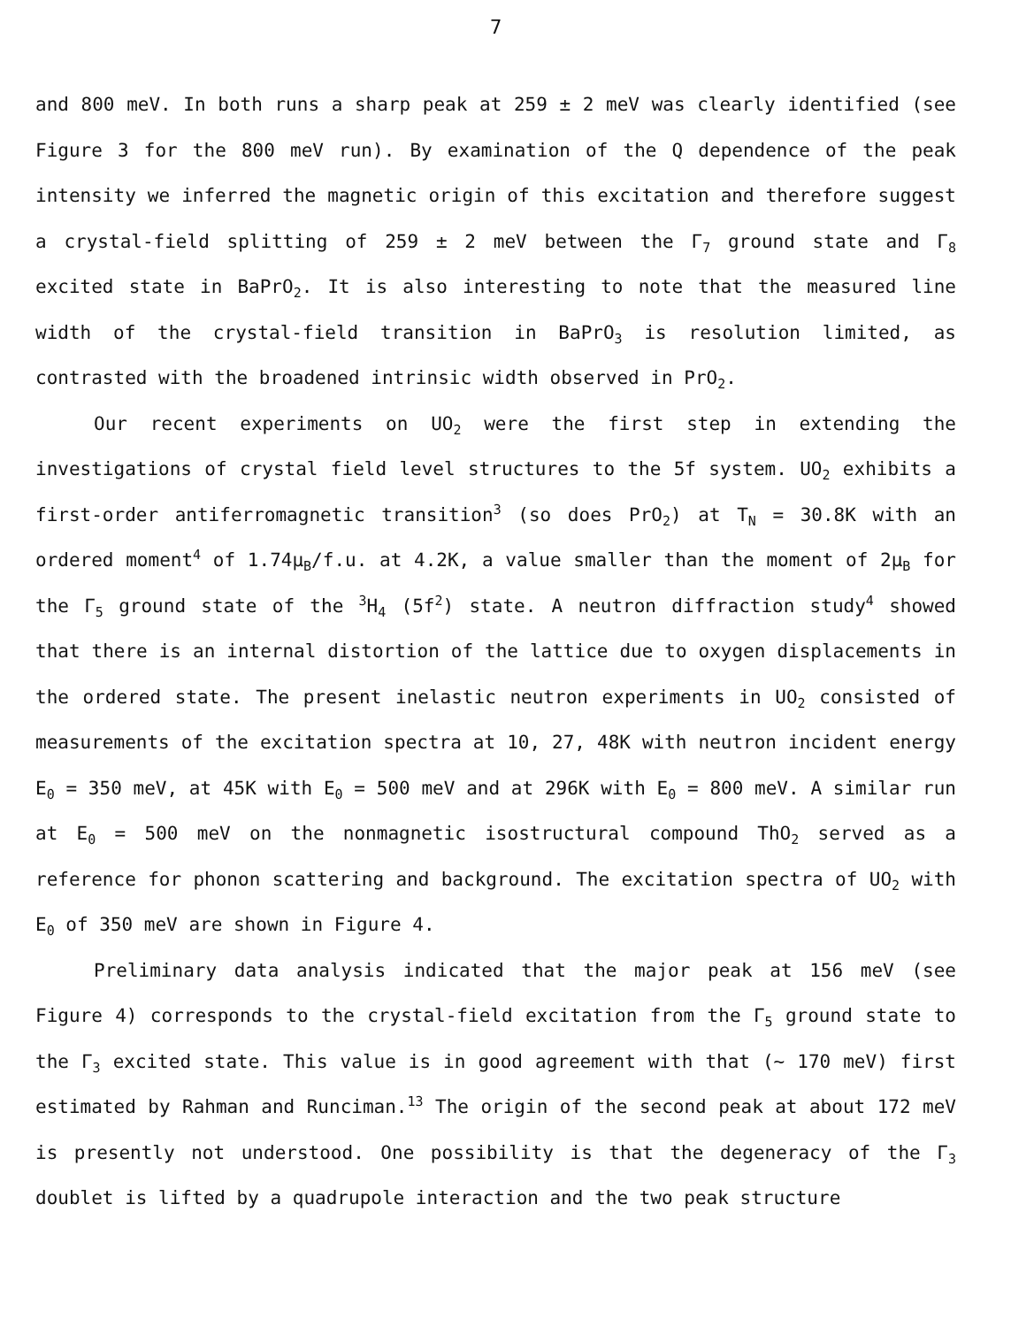7
and 800 meV. In both runs a sharp peak at 259 ± 2 meV was clearly identified (see Figure 3 for the 800 meV run). By examination of the Q dependence of the peak intensity we inferred the magnetic origin of this excitation and therefore suggest a crystal-field splitting of 259 ± 2 meV between the Γ<sub>7</sub> ground state and Γ<sub>8</sub> excited state in BaPrO<sub>2</sub>. It is also interesting to note that the measured line width of the crystal-field transition in BaPrO<sub>3</sub> is resolution limited, as contrasted with the broadened intrinsic width observed in PrO<sub>2</sub>.
Our recent experiments on UO<sub>2</sub> were the first step in extending the investigations of crystal field level structures to the 5f system. UO<sub>2</sub> exhibits a first-order antiferromagnetic transition<sup>3</sup> (so does PrO<sub>2</sub>) at T<sub>N</sub> = 30.8K with an ordered moment<sup>4</sup> of 1.74μ<sub>B</sub>/f.u. at 4.2K, a value smaller than the moment of 2μ<sub>B</sub> for the Γ<sub>5</sub> ground state of the <sup>3</sup>H<sub>4</sub> (5f<sup>2</sup>) state. A neutron diffraction study<sup>4</sup> showed that there is an internal distortion of the lattice due to oxygen displacements in the ordered state. The present inelastic neutron experiments in UO<sub>2</sub> consisted of measurements of the excitation spectra at 10, 27, 48K with neutron incident energy E<sub>0</sub> = 350 meV, at 45K with E<sub>0</sub> = 500 meV and at 296K with E<sub>0</sub> = 800 meV. A similar run at E<sub>0</sub> = 500 meV on the nonmagnetic isostructural compound ThO<sub>2</sub> served as a reference for phonon scattering and background. The excitation spectra of UO<sub>2</sub> with E<sub>0</sub> of 350 meV are shown in Figure 4.
Preliminary data analysis indicated that the major peak at 156 meV (see Figure 4) corresponds to the crystal-field excitation from the Γ<sub>5</sub> ground state to the Γ<sub>3</sub> excited state. This value is in good agreement with that (~ 170 meV) first estimated by Rahman and Runciman.<sup>13</sup> The origin of the second peak at about 172 meV is presently not understood. One possibility is that the degeneracy of the Γ<sub>3</sub> doublet is lifted by a quadrupole interaction and the two peak structure